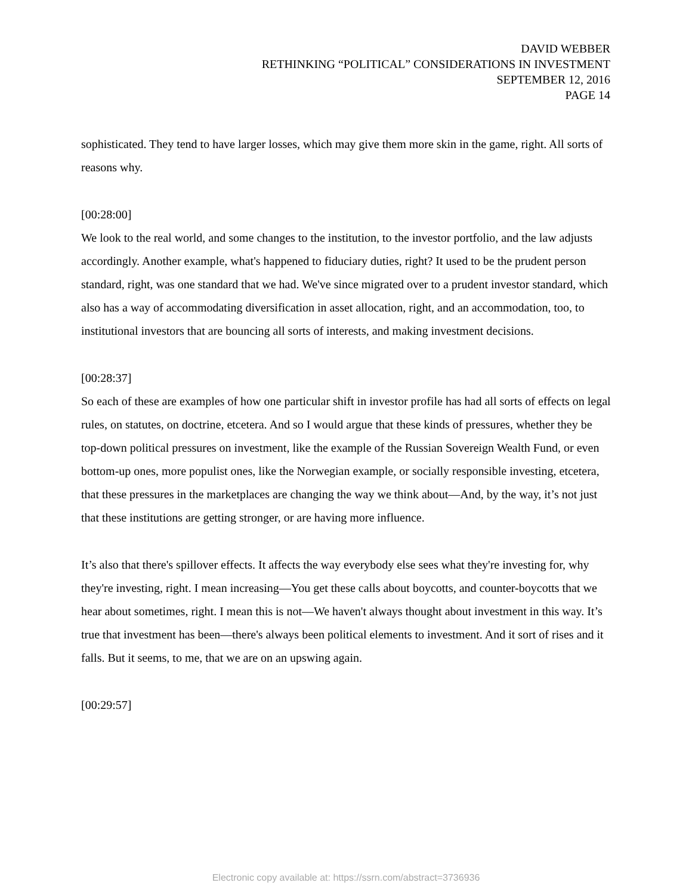DAVID WEBBER
RETHINKING “POLITICAL” CONSIDERATIONS IN INVESTMENT
SEPTEMBER 12, 2016
PAGE 14
sophisticated. They tend to have larger losses, which may give them more skin in the game, right. All sorts of reasons why.
[00:28:00]
We look to the real world, and some changes to the institution, to the investor portfolio, and the law adjusts accordingly. Another example, what's happened to fiduciary duties, right? It used to be the prudent person standard, right, was one standard that we had. We've since migrated over to a prudent investor standard, which also has a way of accommodating diversification in asset allocation, right, and an accommodation, too, to institutional investors that are bouncing all sorts of interests, and making investment decisions.
[00:28:37]
So each of these are examples of how one particular shift in investor profile has had all sorts of effects on legal rules, on statutes, on doctrine, etcetera. And so I would argue that these kinds of pressures, whether they be top-down political pressures on investment, like the example of the Russian Sovereign Wealth Fund, or even bottom-up ones, more populist ones, like the Norwegian example, or socially responsible investing, etcetera, that these pressures in the marketplaces are changing the way we think about—And, by the way, it’s not just that these institutions are getting stronger, or are having more influence.
It’s also that there's spillover effects. It affects the way everybody else sees what they're investing for, why they're investing, right. I mean increasing—You get these calls about boycotts, and counter-boycotts that we hear about sometimes, right. I mean this is not—We haven't always thought about investment in this way. It’s true that investment has been—there's always been political elements to investment. And it sort of rises and it falls. But it seems, to me, that we are on an upswing again.
[00:29:57]
Electronic copy available at: https://ssrn.com/abstract=3736936